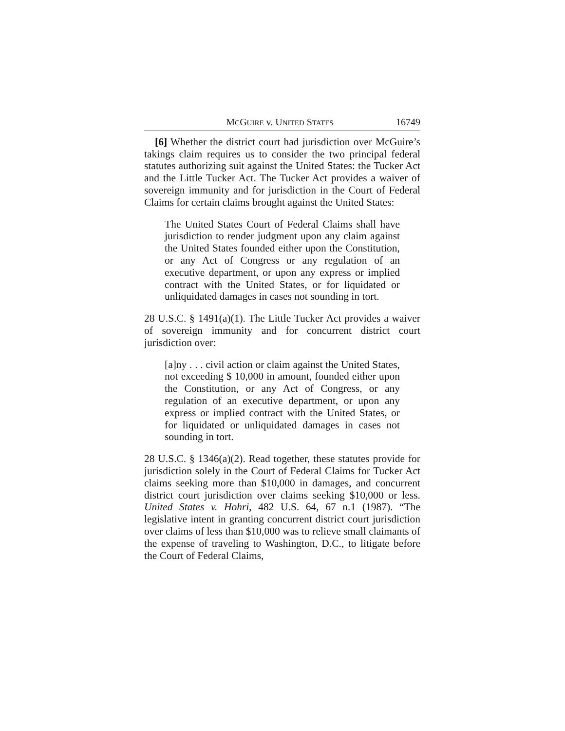MCGUIRE v. UNITED STATES 16749
[6] Whether the district court had jurisdiction over McGuire’s takings claim requires us to consider the two principal federal statutes authorizing suit against the United States: the Tucker Act and the Little Tucker Act. The Tucker Act provides a waiver of sovereign immunity and for jurisdiction in the Court of Federal Claims for certain claims brought against the United States:
The United States Court of Federal Claims shall have jurisdiction to render judgment upon any claim against the United States founded either upon the Constitution, or any Act of Congress or any regulation of an executive department, or upon any express or implied contract with the United States, or for liquidated or unliquidated damages in cases not sounding in tort.
28 U.S.C. § 1491(a)(1). The Little Tucker Act provides a waiver of sovereign immunity and for concurrent district court jurisdiction over:
[a]ny . . . civil action or claim against the United States, not exceeding $ 10,000 in amount, founded either upon the Constitution, or any Act of Congress, or any regulation of an executive department, or upon any express or implied contract with the United States, or for liquidated or unliquidated damages in cases not sounding in tort.
28 U.S.C. § 1346(a)(2). Read together, these statutes provide for jurisdiction solely in the Court of Federal Claims for Tucker Act claims seeking more than $10,000 in damages, and concurrent district court jurisdiction over claims seeking $10,000 or less. United States v. Hohri, 482 U.S. 64, 67 n.1 (1987). “The legislative intent in granting concurrent district court jurisdiction over claims of less than $10,000 was to relieve small claimants of the expense of traveling to Washington, D.C., to litigate before the Court of Federal Claims,